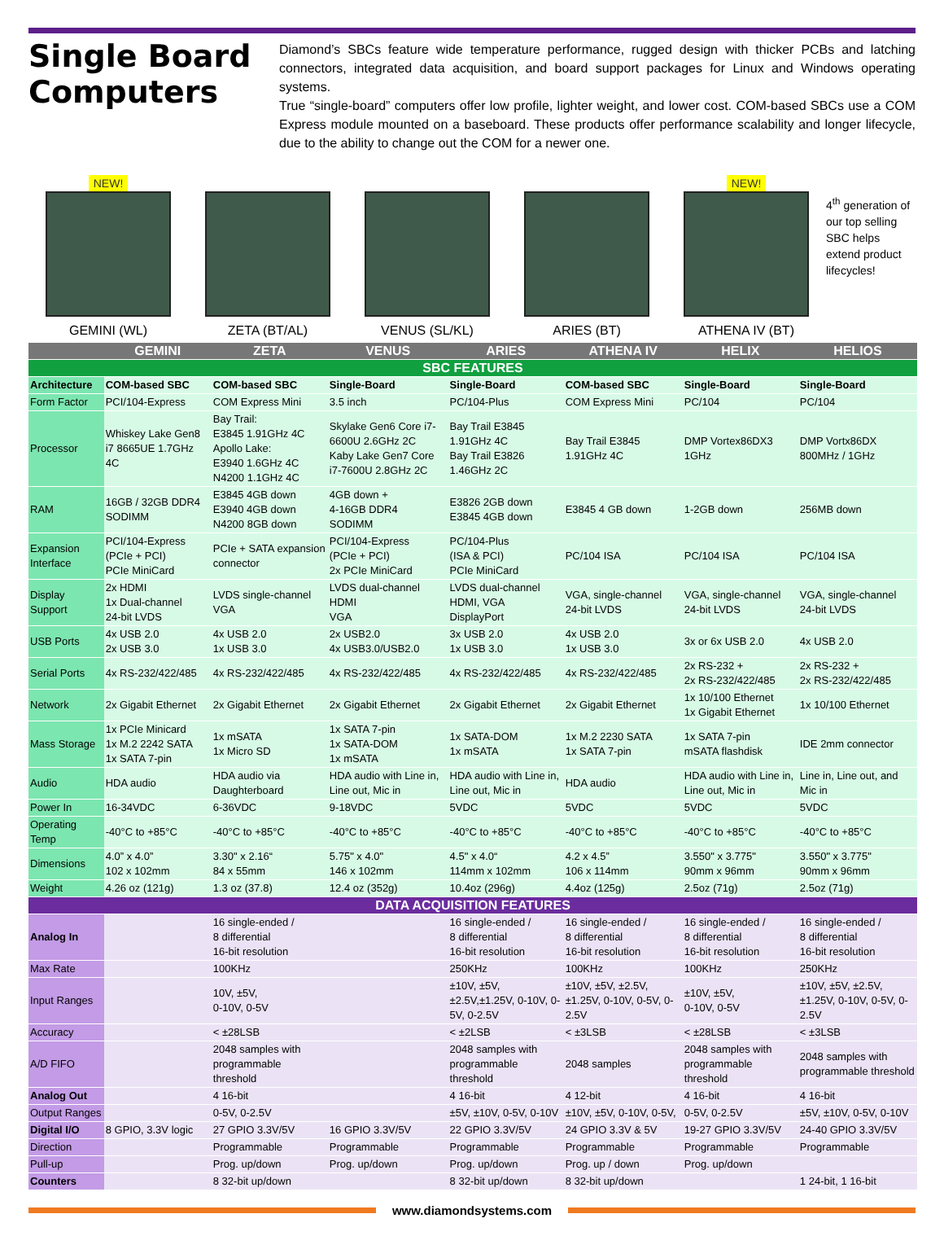Single Board Computers
Diamond’s SBCs feature wide temperature performance, rugged design with thicker PCBs and latching connectors, integrated data acquisition, and board support packages for Linux and Windows operating systems.
True “single-board” computers offer low profile, lighter weight, and lower cost. COM-based SBCs use a COM Express module mounted on a baseboard. These products offer performance scalability and longer lifecycle, due to the ability to change out the COM for a newer one.
NEW!
GEMINI (WL)
ZETA (BT/AL) VENUS (SL/KL) ARIES (BT) NEW!
ATHENA IV (BT)
4<sup>th</sup> generation of our top selling SBC helps extend product lifecycles!
| | GEMINI | ZETA | VENUS | ARIES | ATHENA IV | HELIX | HELIOS |
| --- | --- | --- | --- | --- | --- | --- | --- |
| SBC FEATURES | | | | | | | |
| Architecture | COM-based SBC | COM-based SBC | Single-Board | Single-Board | COM-based SBC | Single-Board | Single-Board |
| Form Factor | PCI/104-Express | COM Express Mini | 3.5 inch | PC/104-Plus | COM Express Mini | PC/104 | PC/104 |
| Processor | Whiskey Lake Gen8 i7 8665UE 1.7GHz 4C | Bay Trail: E3845 1.91GHz 4C Apollo Lake: E3940 1.6GHz 4C N4200 1.1GHz 4C | Skylake Gen6 Core i7-6600U 2.6GHz 2C Kaby Lake Gen7 Core i7-7600U 2.8GHz 2C | Bay Trail E3845 1.91GHz 4C Bay Trail E3826 1.46GHz 2C | Bay Trail E3845 1.91GHz 4C | DMP Vortex86DX3 1GHz | DMP Vortx86DX 800MHz / 1GHz |
| RAM | 16GB / 32GB DDR4 SODIMM | E3845 4GB down E3940 4GB down N4200 8GB down | 4GB down + 4-16GB DDR4 SODIMM | E3826 2GB down E3845 4GB down | E3845 4 GB down | 1-2GB down | 256MB down |
| Expansion Interface | PCI/104-Express (PCIe + PCI) PCIe MiniCard | PCIe + SATA expansion connector | PCI/104-Express (PCIe + PCI) 2x PCIe MiniCard | PC/104-Plus (ISA & PCI) PCIe MiniCard | PC/104 ISA | PC/104 ISA | PC/104 ISA |
| Display Support | 2x HDMI 1x Dual-channel 24-bit LVDS | LVDS single-channel VGA | LVDS dual-channel HDMI VGA | LVDS dual-channel HDMI, VGA DisplayPort | VGA, single-channel 24-bit LVDS | VGA, single-channel 24-bit LVDS | VGA, single-channel 24-bit LVDS |
| USB Ports | 4x USB 2.0 2x USB 3.0 | 4x USB 2.0 1x USB 3.0 | 2x USB2.0 4x USB3.0/USB2.0 | 3x USB 2.0 1x USB 3.0 | 4x USB 2.0 1x USB 3.0 | 3x or 6x USB 2.0 | 4x USB 2.0 |
| Serial Ports | 4x RS-232/422/485 | 4x RS-232/422/485 | 4x RS-232/422/485 | 4x RS-232/422/485 | 4x RS-232/422/485 | 2x RS-232 + 2x RS-232/422/485 | 2x RS-232 + 2x RS-232/422/485 |
| Network | 2x Gigabit Ethernet | 2x Gigabit Ethernet | 2x Gigabit Ethernet | 2x Gigabit Ethernet | 2x Gigabit Ethernet | 1x 10/100 Ethernet 1x Gigabit Ethernet | 1x 10/100 Ethernet |
| Mass Storage | 1x PCIe Minicard 1x M.2 2242 SATA 1x SATA 7-pin | 1x mSATA 1x Micro SD | 1x SATA 7-pin 1x SATA-DOM 1x mSATA | 1x SATA-DOM 1x mSATA | 1x M.2 2230 SATA 1x SATA 7-pin | 1x SATA 7-pin mSATA flashdisk | IDE 2mm connector |
| Audio | HDA audio | HDA audio via Daughterboard | HDA audio with Line in, Line out, Mic in | HDA audio with Line in, Line out, Mic in | HDA audio | HDA audio with Line in, Line out, Mic in | Line in, Line out, and Mic in |
| Power In | 16-34VDC | 6-36VDC | 9-18VDC | 5VDC | 5VDC | 5VDC | 5VDC |
| Operating Temp | -40°C to +85°C | -40°C to +85°C | -40°C to +85°C | -40°C to +85°C | -40°C to +85°C | -40°C to +85°C | -40°C to +85°C |
| Dimensions | 4.0” x 4.0” 102 x 102mm | 3.30" x 2.16“ 84 x 55mm | 5.75" x 4.0" 146 x 102mm | 4.5" x 4.0“ 114mm x 102mm | 4.2 x 4.5” 106 x 114mm | 3.550" x 3.775" 90mm x 96mm | 3.550" x 3.775" 90mm x 96mm |
| Weight | 4.26 oz (121g) | 1.3 oz (37.8) | 12.4 oz (352g) | 10.4oz (296g) | 4.4oz (125g) | 2.5oz (71g) | 2.5oz (71g) |
| DATA ACQUISITION FEATURES | | | | | | | |
| Analog In | | 16 single-ended / 8 differential 16-bit resolution | | 16 single-ended / 8 differential 16-bit resolution | 16 single-ended / 8 differential 16-bit resolution | 16 single-ended / 8 differential 16-bit resolution | 16 single-ended / 8 differential 16-bit resolution |
| Max Rate | | 100KHz | | 250KHz | 100KHz | 100KHz | 250KHz |
| Input Ranges | | 10V, ±5V, 0-10V, 0-5V | | ±10V, ±5V, ±2.5V,±1.25V, 0-10V, 0-5V, 0-2.5V | ±10V, ±5V, ±2.5V, ±1.25V, 0-10V, 0-5V, 0-2.5V | ±10V, ±5V, 0-10V, 0-5V | ±10V, ±5V, ±2.5V, ±1.25V, 0-10V, 0-5V, 0-2.5V |
| Accuracy | | < ±28LSB | | < ±2LSB | < ±3LSB | < ±28LSB | < ±3LSB |
| A/D FIFO | | 2048 samples with programmable threshold | | 2048 samples with programmable threshold | 2048 samples | 2048 samples with programmable threshold | 2048 samples with programmable threshold |
| Analog Out | | 4 16-bit | | 4 16-bit | 4 12-bit | 4 16-bit | 4 16-bit |
| Output Ranges | | 0-5V, 0-2.5V | | ±5V, ±10V, 0-5V, 0-10V | ±10V, ±5V, 0-10V, 0-5V, | 0-5V, 0-2.5V | ±5V, ±10V, 0-5V, 0-10V |
| Digital I/O | 8 GPIO, 3.3V logic | 27 GPIO 3.3V/5V | 16 GPIO 3.3V/5V | 22 GPIO 3.3V/5V | 24 GPIO 3.3V & 5V | 19-27 GPIO 3.3V/5V | 24-40 GPIO 3.3V/5V |
| Direction | | Programmable | Programmable | Programmable | Programmable | Programmable | Programmable |
| Pull-up | | Prog. up/down | Prog. up/down | Prog. up/down | Prog. up / down | Prog. up/down | |
| Counters | | 8 32-bit up/down | | 8 32-bit up/down | 8 32-bit up/down | | 1 24-bit, 1 16-bit |
www.diamondsystems.com